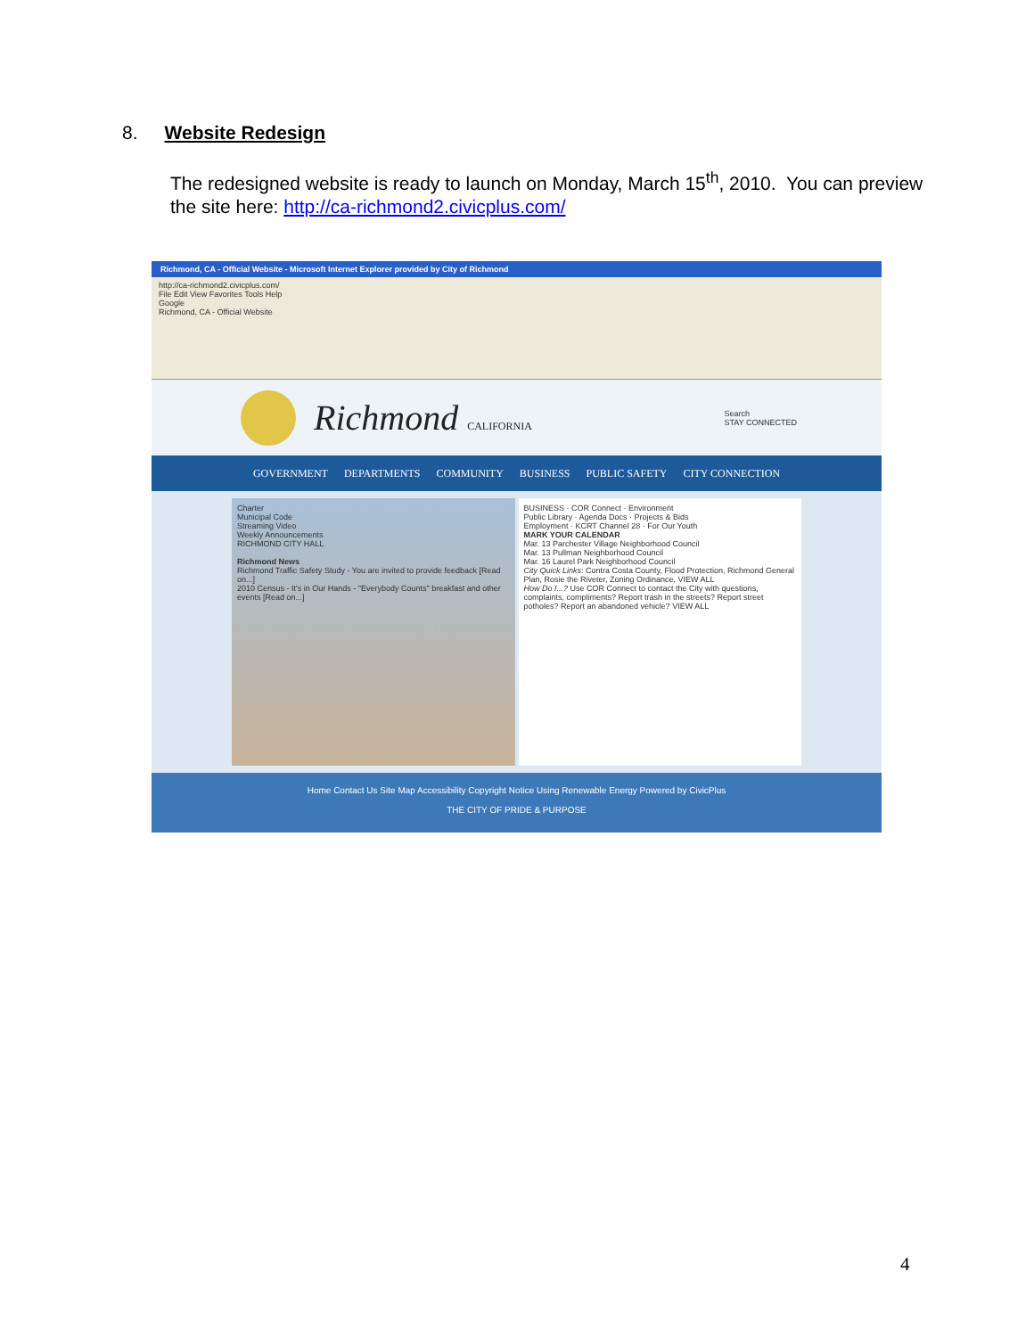8. Website Redesign
The redesigned website is ready to launch on Monday, March 15<sup>th</sup>, 2010. You can preview the site here: http://ca-richmond2.civicplus.com/
Richmond, CA - Official Website - Microsoft Internet Explorer provided by City of Richmond
http://ca-richmond2.civicplus.com/
File Edit View Favorites Tools Help
Google
Richmond, CA - Official Website
Richmond CALIFORNIA
Search
STAY CONNECTED
GOVERNMENT DEPARTMENTS COMMUNITY BUSINESS PUBLIC SAFETY CITY CONNECTION
Charter
Municipal Code
Streaming Video
Weekly Announcements
RICHMOND CITY HALL
Richmond News
Richmond Traffic Safety Study - You are invited to provide feedback [Read on...]
2010 Census - It's in Our Hands - "Everybody Counts" breakfast and other events [Read on...]
BUSINESS · COR Connect · Environment
Public Library · Agenda Docs · Projects & Bids
Employment · KCRT Channel 28 · For Our Youth
MARK YOUR CALENDAR
Mar. 13 Parchester Village Neighborhood Council
Mar. 13 Pullman Neighborhood Council
Mar. 16 Laurel Park Neighborhood Council
City Quick Links: Contra Costa County, Flood Protection, Richmond General Plan, Rosie the Riveter, Zoning Ordinance, VIEW ALL
How Do I...? Use COR Connect to contact the City with questions, complaints, compliments? Report trash in the streets? Report street potholes? Report an abandoned vehicle? VIEW ALL
Home Contact Us Site Map Accessibility Copyright Notice Using Renewable Energy Powered by CivicPlus
THE CITY OF PRIDE & PURPOSE
4